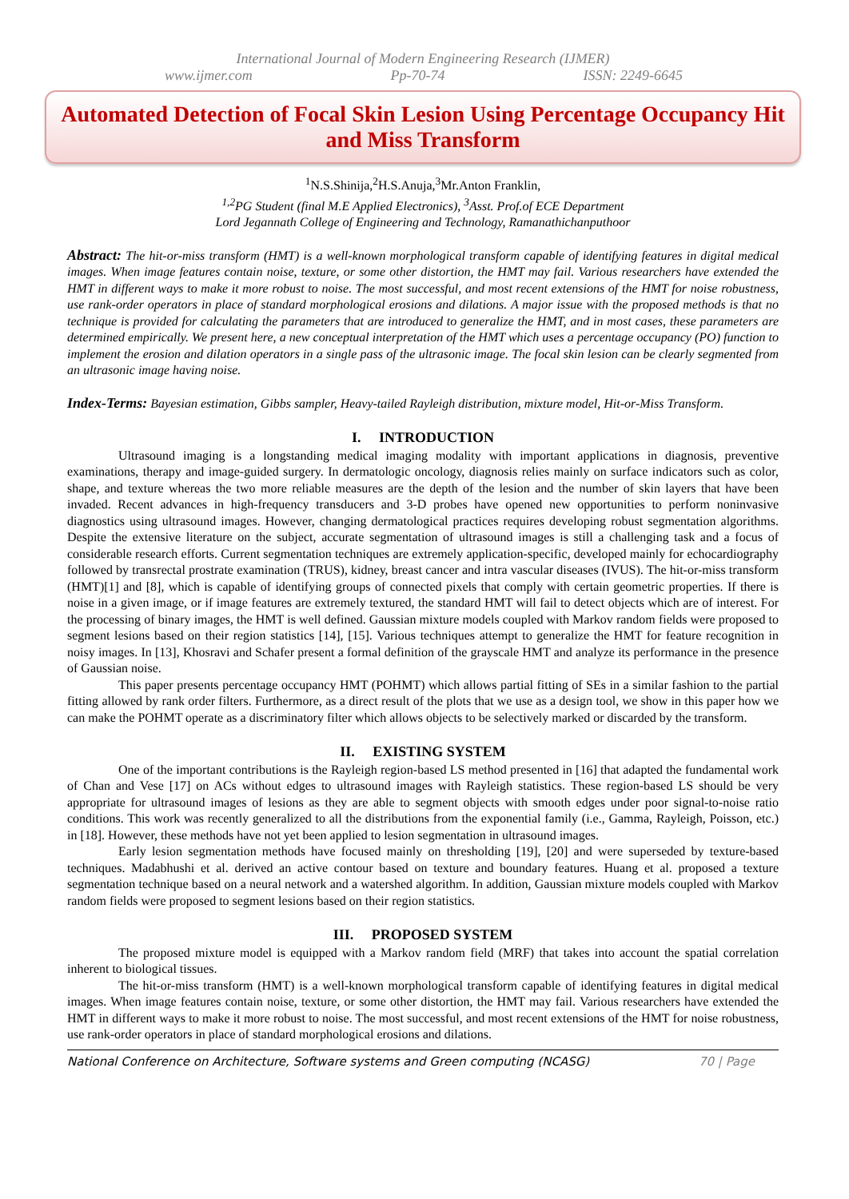International Journal of Modern Engineering Research (IJMER)
www.ijmer.com Pp-70-74 ISSN: 2249-6645
Automated Detection of Focal Skin Lesion Using Percentage Occupancy Hit and Miss Transform
<sup>1</sup> N.S.Shinija,<sup>2</sup>H.S.Anuja,<sup>3</sup>Mr.Anton Franklin,
<sup>1,2</sup>PG Student (final M.E Applied Electronics), <sup>3</sup>Asst. Prof.of ECE Department
Lord Jegannath College of Engineering and Technology, Ramanathichanputhoor
Abstract: The hit-or-miss transform (HMT) is a well-known morphological transform capable of identifying features in digital medical images. When image features contain noise, texture, or some other distortion, the HMT may fail. Various researchers have extended the HMT in different ways to make it more robust to noise. The most successful, and most recent extensions of the HMT for noise robustness, use rank-order operators in place of standard morphological erosions and dilations. A major issue with the proposed methods is that no technique is provided for calculating the parameters that are introduced to generalize the HMT, and in most cases, these parameters are determined empirically. We present here, a new conceptual interpretation of the HMT which uses a percentage occupancy (PO) function to implement the erosion and dilation operators in a single pass of the ultrasonic image. The focal skin lesion can be clearly segmented from an ultrasonic image having noise.
Index-Terms: Bayesian estimation, Gibbs sampler, Heavy-tailed Rayleigh distribution, mixture model, Hit-or-Miss Transform.
I. INTRODUCTION
Ultrasound imaging is a longstanding medical imaging modality with important applications in diagnosis, preventive examinations, therapy and image-guided surgery. In dermatologic oncology, diagnosis relies mainly on surface indicators such as color, shape, and texture whereas the two more reliable measures are the depth of the lesion and the number of skin layers that have been invaded. Recent advances in high-frequency transducers and 3-D probes have opened new opportunities to perform noninvasive diagnostics using ultrasound images. However, changing dermatological practices requires developing robust segmentation algorithms. Despite the extensive literature on the subject, accurate segmentation of ultrasound images is still a challenging task and a focus of considerable research efforts. Current segmentation techniques are extremely application-specific, developed mainly for echocardiography followed by transrectal prostrate examination (TRUS), kidney, breast cancer and intra vascular diseases (IVUS). The hit-or-miss transform (HMT)[1] and [8], which is capable of identifying groups of connected pixels that comply with certain geometric properties. If there is noise in a given image, or if image features are extremely textured, the standard HMT will fail to detect objects which are of interest. For the processing of binary images, the HMT is well defined. Gaussian mixture models coupled with Markov random fields were proposed to segment lesions based on their region statistics [14], [15]. Various techniques attempt to generalize the HMT for feature recognition in noisy images. In [13], Khosravi and Schafer present a formal definition of the grayscale HMT and analyze its performance in the presence of Gaussian noise.
This paper presents percentage occupancy HMT (POHMT) which allows partial fitting of SEs in a similar fashion to the partial fitting allowed by rank order filters. Furthermore, as a direct result of the plots that we use as a design tool, we show in this paper how we can make the POHMT operate as a discriminatory filter which allows objects to be selectively marked or discarded by the transform.
II. EXISTING SYSTEM
One of the important contributions is the Rayleigh region-based LS method presented in [16] that adapted the fundamental work of Chan and Vese [17] on ACs without edges to ultrasound images with Rayleigh statistics. These region-based LS should be very appropriate for ultrasound images of lesions as they are able to segment objects with smooth edges under poor signal-to-noise ratio conditions. This work was recently generalized to all the distributions from the exponential family (i.e., Gamma, Rayleigh, Poisson, etc.) in [18]. However, these methods have not yet been applied to lesion segmentation in ultrasound images.
Early lesion segmentation methods have focused mainly on thresholding [19], [20] and were superseded by texture-based techniques. Madabhushi et al. derived an active contour based on texture and boundary features. Huang et al. proposed a texture segmentation technique based on a neural network and a watershed algorithm. In addition, Gaussian mixture models coupled with Markov random fields were proposed to segment lesions based on their region statistics.
III. PROPOSED SYSTEM
The proposed mixture model is equipped with a Markov random field (MRF) that takes into account the spatial correlation inherent to biological tissues.
The hit-or-miss transform (HMT) is a well-known morphological transform capable of identifying features in digital medical images. When image features contain noise, texture, or some other distortion, the HMT may fail. Various researchers have extended the HMT in different ways to make it more robust to noise. The most successful, and most recent extensions of the HMT for noise robustness, use rank-order operators in place of standard morphological erosions and dilations.
National Conference on Architecture, Software systems and Green computing (NCASG) 70 | Page